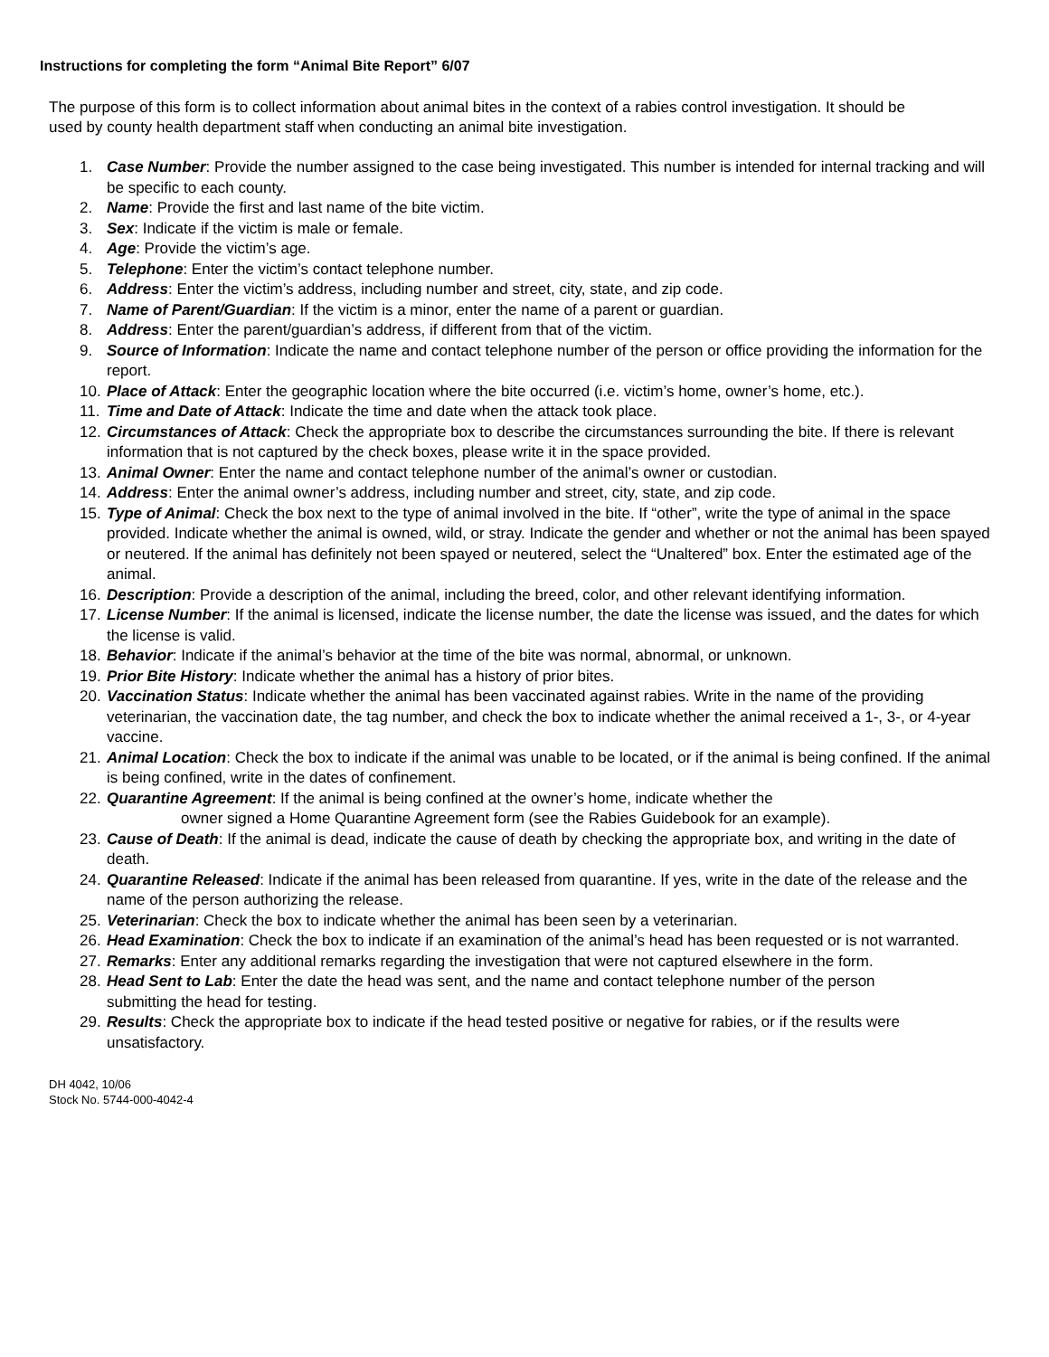Instructions for completing the form “Animal Bite Report” 6/07
The purpose of this form is to collect information about animal bites in the context of a rabies control investigation. It should be used by county health department staff when conducting an animal bite investigation.
1. Case Number: Provide the number assigned to the case being investigated. This number is intended for internal tracking and will be specific to each county.
2. Name: Provide the first and last name of the bite victim.
3. Sex: Indicate if the victim is male or female.
4. Age: Provide the victim’s age.
5. Telephone: Enter the victim’s contact telephone number.
6. Address: Enter the victim’s address, including number and street, city, state, and zip code.
7. Name of Parent/Guardian: If the victim is a minor, enter the name of a parent or guardian.
8. Address: Enter the parent/guardian’s address, if different from that of the victim.
9. Source of Information: Indicate the name and contact telephone number of the person or office providing the information for the report.
10. Place of Attack: Enter the geographic location where the bite occurred (i.e. victim’s home, owner’s home, etc.).
11. Time and Date of Attack: Indicate the time and date when the attack took place.
12. Circumstances of Attack: Check the appropriate box to describe the circumstances surrounding the bite. If there is relevant information that is not captured by the check boxes, please write it in the space provided.
13. Animal Owner: Enter the name and contact telephone number of the animal’s owner or custodian.
14. Address: Enter the animal owner’s address, including number and street, city, state, and zip code.
15. Type of Animal: Check the box next to the type of animal involved in the bite. If “other”, write the type of animal in the space provided. Indicate whether the animal is owned, wild, or stray. Indicate the gender and whether or not the animal has been spayed or neutered. If the animal has definitely not been spayed or neutered, select the “Unaltered” box. Enter the estimated age of the animal.
16. Description: Provide a description of the animal, including the breed, color, and other relevant identifying information.
17. License Number: If the animal is licensed, indicate the license number, the date the license was issued, and the dates for which the license is valid.
18. Behavior: Indicate if the animal’s behavior at the time of the bite was normal, abnormal, or unknown.
19. Prior Bite History: Indicate whether the animal has a history of prior bites.
20. Vaccination Status: Indicate whether the animal has been vaccinated against rabies. Write in the name of the providing veterinarian, the vaccination date, the tag number, and check the box to indicate whether the animal received a 1-, 3-, or 4-year vaccine.
21. Animal Location: Check the box to indicate if the animal was unable to be located, or if the animal is being confined. If the animal is being confined, write in the dates of confinement.
22. Quarantine Agreement: If the animal is being confined at the owner’s home, indicate whether the
owner signed a Home Quarantine Agreement form (see the Rabies Guidebook for an example).
23. Cause of Death: If the animal is dead, indicate the cause of death by checking the appropriate box, and writing in the date of death.
24. Quarantine Released: Indicate if the animal has been released from quarantine. If yes, write in the date of the release and the name of the person authorizing the release.
25. Veterinarian: Check the box to indicate whether the animal has been seen by a veterinarian.
26. Head Examination: Check the box to indicate if an examination of the animal’s head has been requested or is not warranted.
27. Remarks: Enter any additional remarks regarding the investigation that were not captured elsewhere in the form.
28. Head Sent to Lab: Enter the date the head was sent, and the name and contact telephone number of the person submitting the head for testing.
29. Results: Check the appropriate box to indicate if the head tested positive or negative for rabies, or if the results were unsatisfactory.
DH 4042, 10/06
Stock No. 5744-000-4042-4